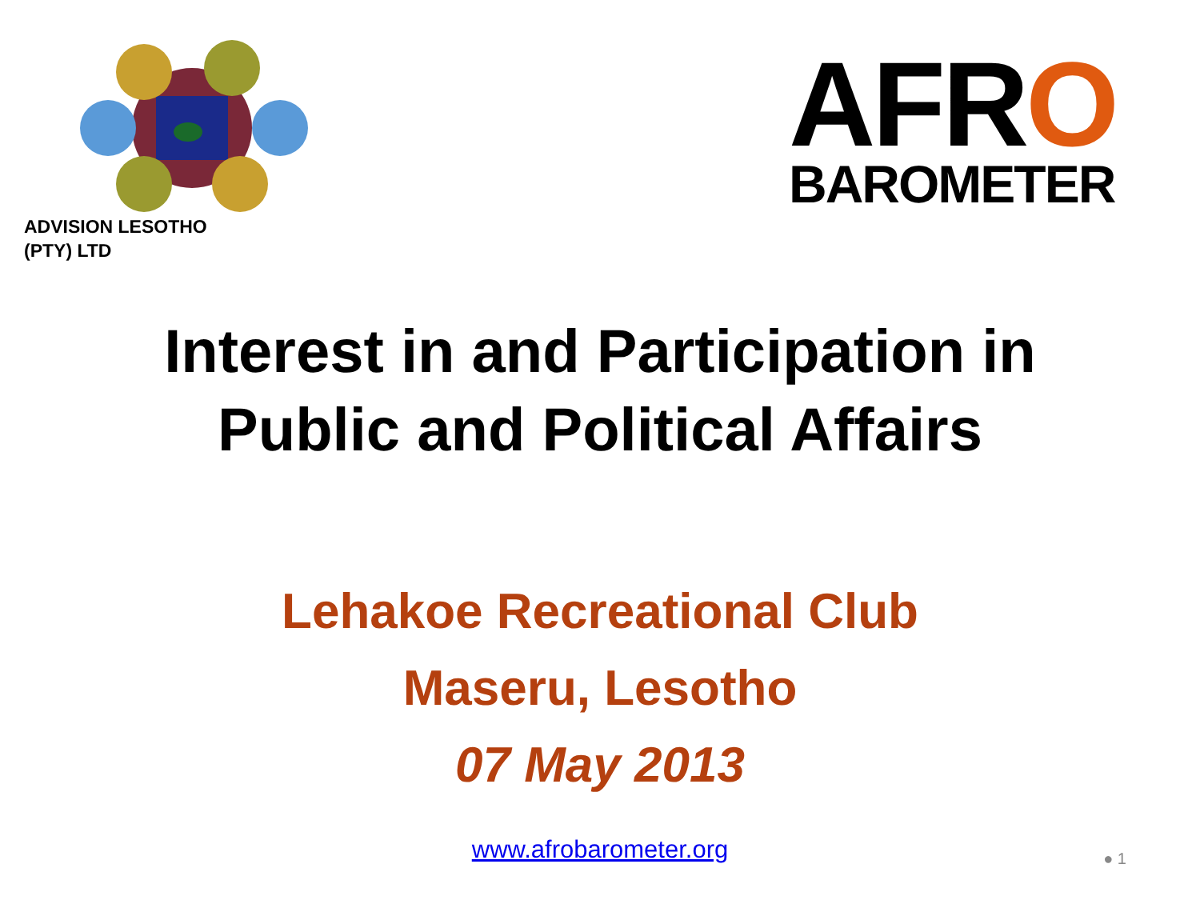ADVISION LESOTHO
(PTY) LTD
AFRO
BAROMETER
Interest in and Participation in
Public and Political Affairs
Lehakoe Recreational Club
Maseru, Lesotho
07 May 2013
www.afrobarometer.org
● 1